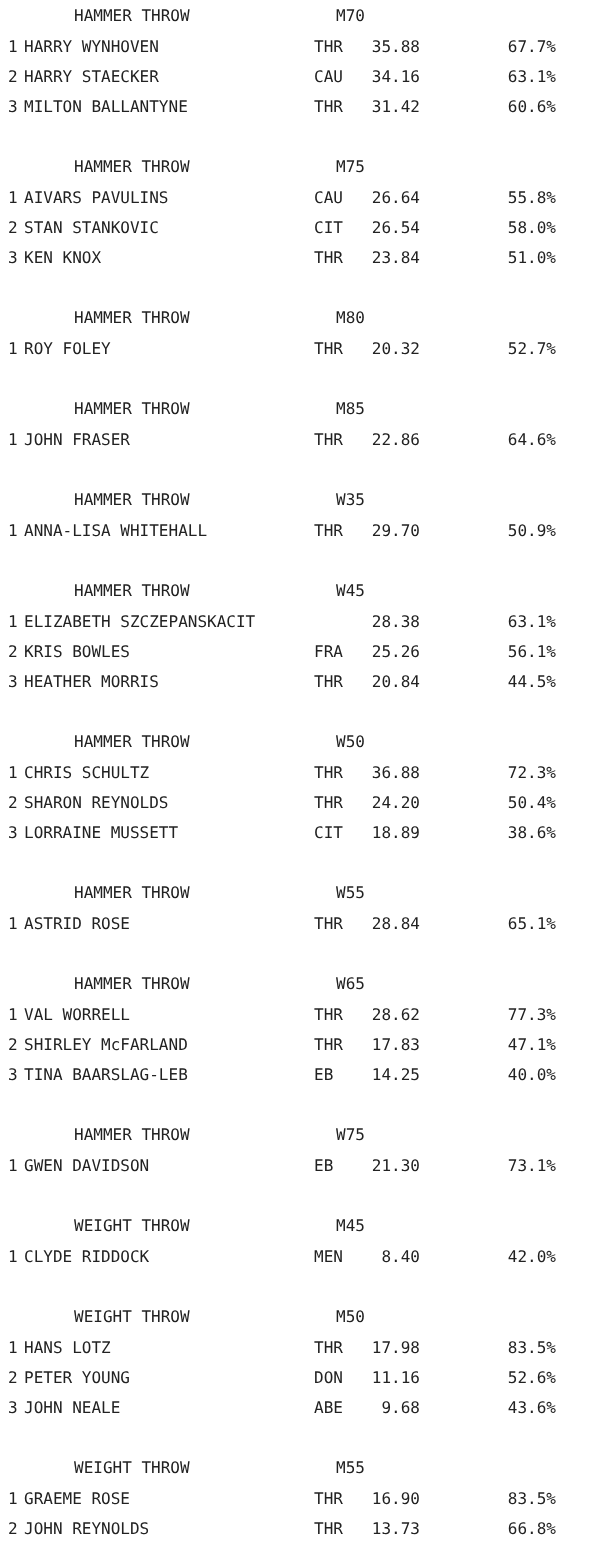| | HAMMER THROW | M70 | | |
| 1 | HARRY WYNHOVEN | THR | 35.88 | 67.7% |
| 2 | HARRY STAECKER | CAU | 34.16 | 63.1% |
| 3 | MILTON BALLANTYNE | THR | 31.42 | 60.6% |
| | HAMMER THROW | M75 | | |
| 1 | AIVARS PAVULINS | CAU | 26.64 | 55.8% |
| 2 | STAN STANKOVIC | CIT | 26.54 | 58.0% |
| 3 | KEN KNOX | THR | 23.84 | 51.0% |
| | HAMMER THROW | M80 | | |
| 1 | ROY FOLEY | THR | 20.32 | 52.7% |
| | HAMMER THROW | M85 | | |
| 1 | JOHN FRASER | THR | 22.86 | 64.6% |
| | HAMMER THROW | W35 | | |
| 1 | ANNA-LISA WHITEHALL | THR | 29.70 | 50.9% |
| | HAMMER THROW | W45 | | |
| 1 | ELIZABETH SZCZEPANSKACIT | | 28.38 | 63.1% |
| 2 | KRIS BOWLES | FRA | 25.26 | 56.1% |
| 3 | HEATHER MORRIS | THR | 20.84 | 44.5% |
| | HAMMER THROW | W50 | | |
| 1 | CHRIS SCHULTZ | THR | 36.88 | 72.3% |
| 2 | SHARON REYNOLDS | THR | 24.20 | 50.4% |
| 3 | LORRAINE MUSSETT | CIT | 18.89 | 38.6% |
| | HAMMER THROW | W55 | | |
| 1 | ASTRID ROSE | THR | 28.84 | 65.1% |
| | HAMMER THROW | W65 | | |
| 1 | VAL WORRELL | THR | 28.62 | 77.3% |
| 2 | SHIRLEY McFARLAND | THR | 17.83 | 47.1% |
| 3 | TINA BAARSLAG-LEB | EB | 14.25 | 40.0% |
| | HAMMER THROW | W75 | | |
| 1 | GWEN DAVIDSON | EB | 21.30 | 73.1% |
| | WEIGHT THROW | M45 | | |
| 1 | CLYDE RIDDOCK | MEN | 8.40 | 42.0% |
| | WEIGHT THROW | M50 | | |
| 1 | HANS LOTZ | THR | 17.98 | 83.5% |
| 2 | PETER YOUNG | DON | 11.16 | 52.6% |
| 3 | JOHN NEALE | ABE | 9.68 | 43.6% |
| | WEIGHT THROW | M55 | | |
| 1 | GRAEME ROSE | THR | 16.90 | 83.5% |
| 2 | JOHN REYNOLDS | THR | 13.73 | 66.8% |